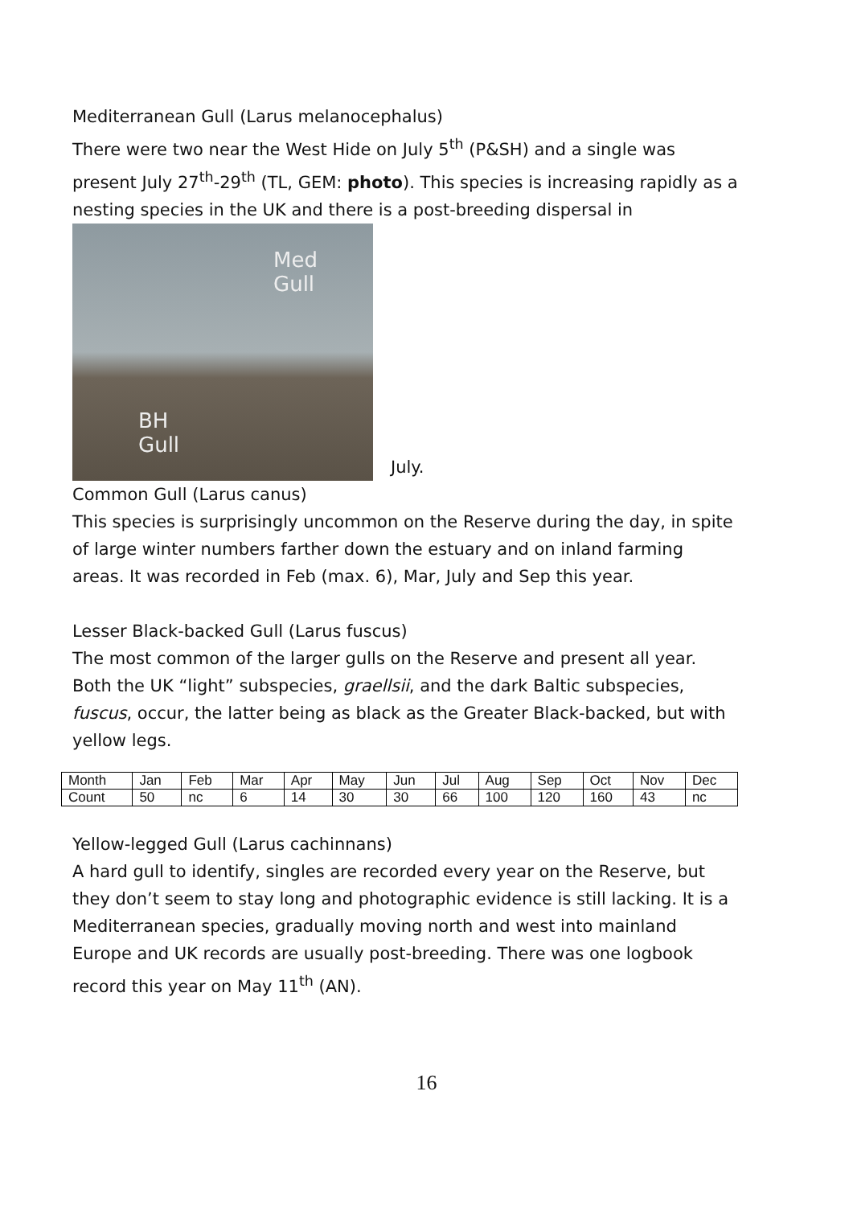Mediterranean Gull (Larus melanocephalus)
There were two near the West Hide on July 5<sup>th</sup> (P&SH) and a single was present July 27<sup>th</sup>-29<sup>th</sup> (TL, GEM: photo). This species is increasing rapidly as a nesting species in the UK and there is a post-breeding dispersal in
Med
Gull
BH
Gull
July.
Common Gull (Larus canus)
This species is surprisingly uncommon on the Reserve during the day, in spite of large winter numbers farther down the estuary and on inland farming areas. It was recorded in Feb (max. 6), Mar, July and Sep this year.
Lesser Black-backed Gull (Larus fuscus)
The most common of the larger gulls on the Reserve and present all year. Both the UK “light” subspecies, graellsii, and the dark Baltic subspecies, fuscus, occur, the latter being as black as the Greater Black-backed, but with yellow legs.
| Month | Jan | Feb | Mar | Apr | May | Jun | Jul | Aug | Sep | Oct | Nov | Dec |
| Count | 50 | nc | 6 | 14 | 30 | 30 | 66 | 100 | 120 | 160 | 43 | nc |
Yellow-legged Gull (Larus cachinnans)
A hard gull to identify, singles are recorded every year on the Reserve, but they don’t seem to stay long and photographic evidence is still lacking. It is a Mediterranean species, gradually moving north and west into mainland Europe and UK records are usually post-breeding. There was one logbook record this year on May 11<sup>th</sup> (AN).
16